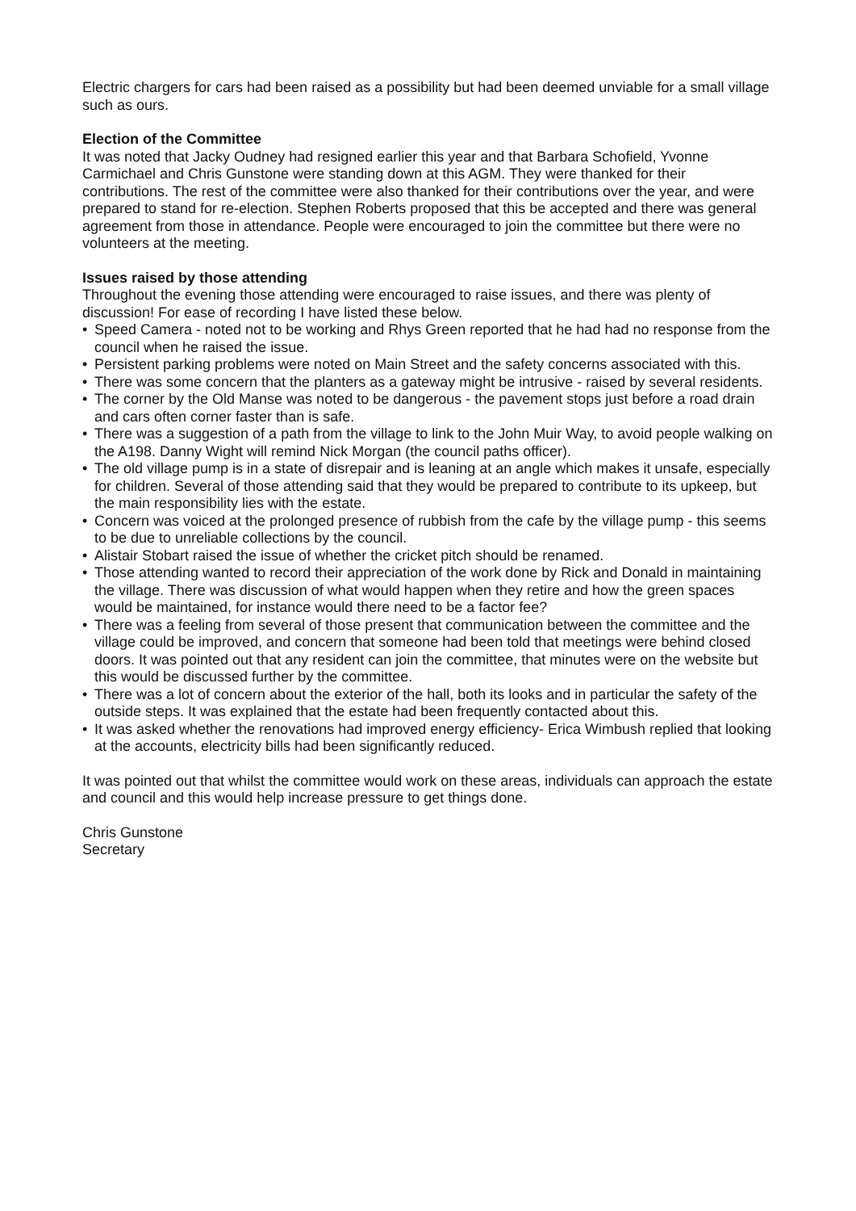Electric chargers for cars had been raised as a possibility but had been deemed unviable for a small village such as ours.
Election of the Committee
It was noted that Jacky Oudney had resigned earlier this year and that Barbara Schofield, Yvonne Carmichael and Chris Gunstone were standing down at this AGM. They were thanked for their contributions. The rest of the committee were also thanked for their contributions over the year, and were prepared to stand for re-election. Stephen Roberts proposed that this be accepted and there was general agreement from those in attendance. People were encouraged to join the committee but there were no volunteers at the meeting.
Issues raised by those attending
Throughout the evening those attending were encouraged to raise issues, and there was plenty of discussion! For ease of recording I have listed these below.
• Speed Camera - noted not to be working and Rhys Green reported that he had had no response from the council when he raised the issue.
• Persistent parking problems were noted on Main Street and the safety concerns associated with this.
• There was some concern that the planters as a gateway might be intrusive - raised by several residents.
• The corner by the Old Manse was noted to be dangerous - the pavement stops just before a road drain and cars often corner faster than is safe.
• There was a suggestion of a path from the village to link to the John Muir Way, to avoid people walking on the A198. Danny Wight will remind Nick Morgan (the council paths officer).
• The old village pump is in a state of disrepair and is leaning at an angle which makes it unsafe, especially for children. Several of those attending said that they would be prepared to contribute to its upkeep, but the main responsibility lies with the estate.
• Concern was voiced at the prolonged presence of rubbish from the cafe by the village pump - this seems to be due to unreliable collections by the council.
• Alistair Stobart raised the issue of whether the cricket pitch should be renamed.
• Those attending wanted to record their appreciation of the work done by Rick and Donald in maintaining the village. There was discussion of what would happen when they retire and how the green spaces would be maintained, for instance would there need to be a factor fee?
• There was a feeling from several of those present that communication between the committee and the village could be improved, and concern that someone had been told that meetings were behind closed doors. It was pointed out that any resident can join the committee, that minutes were on the website but this would be discussed further by the committee.
• There was a lot of concern about the exterior of the hall, both its looks and in particular the safety of the outside steps. It was explained that the estate had been frequently contacted about this.
• It was asked whether the renovations had improved energy efficiency- Erica Wimbush replied that looking at the accounts, electricity bills had been significantly reduced.
It was pointed out that whilst the committee would work on these areas, individuals can approach the estate and council and this would help increase pressure to get things done.
Chris Gunstone
Secretary